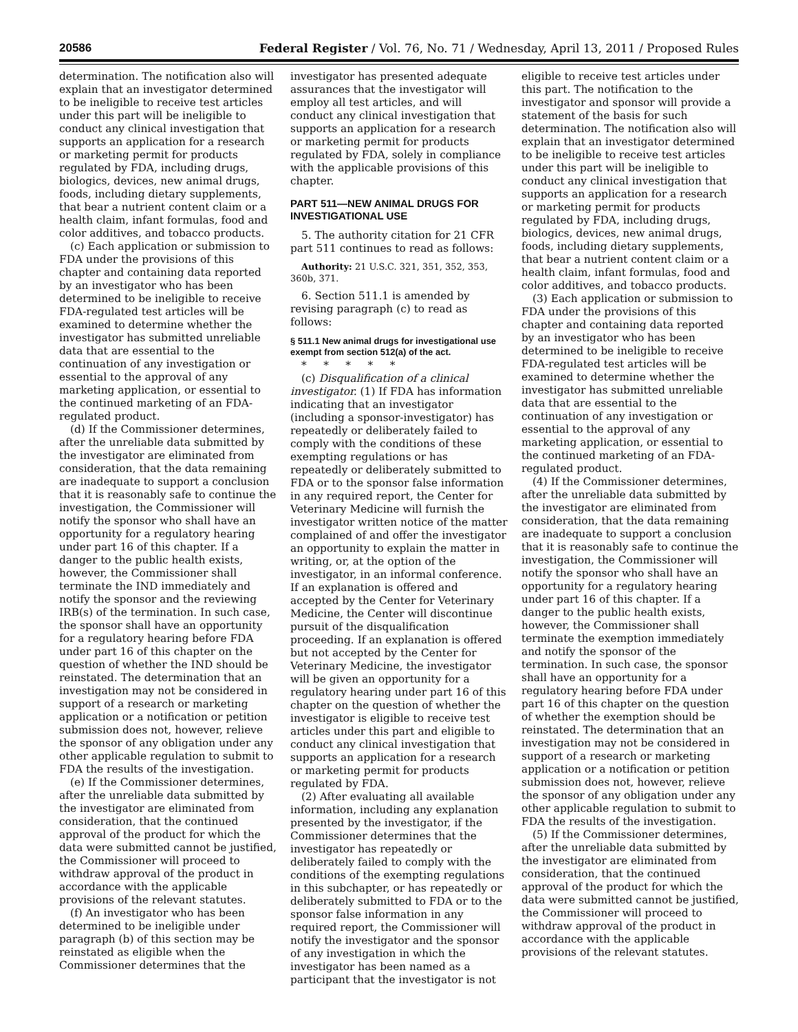20586 Federal Register / Vol. 76, No. 71 / Wednesday, April 13, 2011 / Proposed Rules
determination. The notification also will explain that an investigator determined to be ineligible to receive test articles under this part will be ineligible to conduct any clinical investigation that supports an application for a research or marketing permit for products regulated by FDA, including drugs, biologics, devices, new animal drugs, foods, including dietary supplements, that bear a nutrient content claim or a health claim, infant formulas, food and color additives, and tobacco products.
(c) Each application or submission to FDA under the provisions of this chapter and containing data reported by an investigator who has been determined to be ineligible to receive FDA-regulated test articles will be examined to determine whether the investigator has submitted unreliable data that are essential to the continuation of any investigation or essential to the approval of any marketing application, or essential to the continued marketing of an FDA-regulated product.
(d) If the Commissioner determines, after the unreliable data submitted by the investigator are eliminated from consideration, that the data remaining are inadequate to support a conclusion that it is reasonably safe to continue the investigation, the Commissioner will notify the sponsor who shall have an opportunity for a regulatory hearing under part 16 of this chapter. If a danger to the public health exists, however, the Commissioner shall terminate the IND immediately and notify the sponsor and the reviewing IRB(s) of the termination. In such case, the sponsor shall have an opportunity for a regulatory hearing before FDA under part 16 of this chapter on the question of whether the IND should be reinstated. The determination that an investigation may not be considered in support of a research or marketing application or a notification or petition submission does not, however, relieve the sponsor of any obligation under any other applicable regulation to submit to FDA the results of the investigation.
(e) If the Commissioner determines, after the unreliable data submitted by the investigator are eliminated from consideration, that the continued approval of the product for which the data were submitted cannot be justified, the Commissioner will proceed to withdraw approval of the product in accordance with the applicable provisions of the relevant statutes.
(f) An investigator who has been determined to be ineligible under paragraph (b) of this section may be reinstated as eligible when the Commissioner determines that the
investigator has presented adequate assurances that the investigator will employ all test articles, and will conduct any clinical investigation that supports an application for a research or marketing permit for products regulated by FDA, solely in compliance with the applicable provisions of this chapter.
PART 511—NEW ANIMAL DRUGS FOR INVESTIGATIONAL USE
5. The authority citation for 21 CFR part 511 continues to read as follows:
Authority: 21 U.S.C. 321, 351, 352, 353, 360b, 371.
6. Section 511.1 is amended by revising paragraph (c) to read as follows:
§ 511.1 New animal drugs for investigational use exempt from section 512(a) of the act.
* * * * *
(c) Disqualification of a clinical investigator. (1) If FDA has information indicating that an investigator (including a sponsor-investigator) has repeatedly or deliberately failed to comply with the conditions of these exempting regulations or has repeatedly or deliberately submitted to FDA or to the sponsor false information in any required report, the Center for Veterinary Medicine will furnish the investigator written notice of the matter complained of and offer the investigator an opportunity to explain the matter in writing, or, at the option of the investigator, in an informal conference. If an explanation is offered and accepted by the Center for Veterinary Medicine, the Center will discontinue pursuit of the disqualification proceeding. If an explanation is offered but not accepted by the Center for Veterinary Medicine, the investigator will be given an opportunity for a regulatory hearing under part 16 of this chapter on the question of whether the investigator is eligible to receive test articles under this part and eligible to conduct any clinical investigation that supports an application for a research or marketing permit for products regulated by FDA.
(2) After evaluating all available information, including any explanation presented by the investigator, if the Commissioner determines that the investigator has repeatedly or deliberately failed to comply with the conditions of the exempting regulations in this subchapter, or has repeatedly or deliberately submitted to FDA or to the sponsor false information in any required report, the Commissioner will notify the investigator and the sponsor of any investigation in which the investigator has been named as a participant that the investigator is not
eligible to receive test articles under this part. The notification to the investigator and sponsor will provide a statement of the basis for such determination. The notification also will explain that an investigator determined to be ineligible to receive test articles under this part will be ineligible to conduct any clinical investigation that supports an application for a research or marketing permit for products regulated by FDA, including drugs, biologics, devices, new animal drugs, foods, including dietary supplements, that bear a nutrient content claim or a health claim, infant formulas, food and color additives, and tobacco products.
(3) Each application or submission to FDA under the provisions of this chapter and containing data reported by an investigator who has been determined to be ineligible to receive FDA-regulated test articles will be examined to determine whether the investigator has submitted unreliable data that are essential to the continuation of any investigation or essential to the approval of any marketing application, or essential to the continued marketing of an FDA-regulated product.
(4) If the Commissioner determines, after the unreliable data submitted by the investigator are eliminated from consideration, that the data remaining are inadequate to support a conclusion that it is reasonably safe to continue the investigation, the Commissioner will notify the sponsor who shall have an opportunity for a regulatory hearing under part 16 of this chapter. If a danger to the public health exists, however, the Commissioner shall terminate the exemption immediately and notify the sponsor of the termination. In such case, the sponsor shall have an opportunity for a regulatory hearing before FDA under part 16 of this chapter on the question of whether the exemption should be reinstated. The determination that an investigation may not be considered in support of a research or marketing application or a notification or petition submission does not, however, relieve the sponsor of any obligation under any other applicable regulation to submit to FDA the results of the investigation.
(5) If the Commissioner determines, after the unreliable data submitted by the investigator are eliminated from consideration, that the continued approval of the product for which the data were submitted cannot be justified, the Commissioner will proceed to withdraw approval of the product in accordance with the applicable provisions of the relevant statutes.